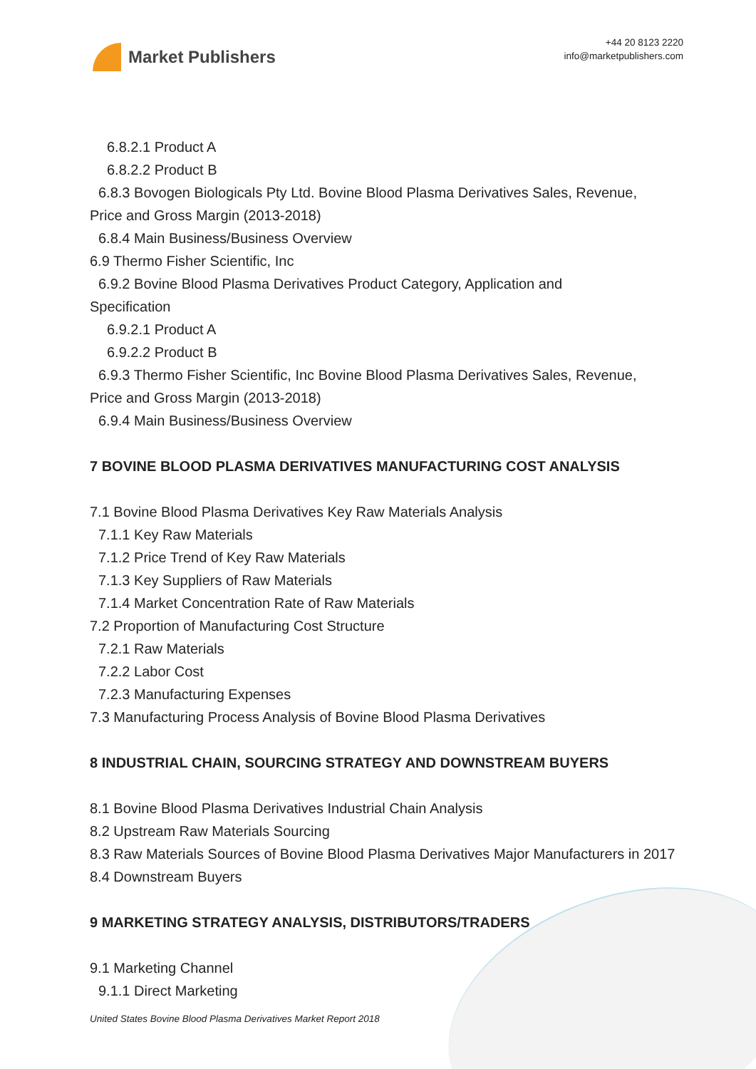Market Publishers
+44 20 8123 2220
info@marketpublishers.com
6.8.2.1 Product A
6.8.2.2 Product B
6.8.3 Bovogen Biologicals Pty Ltd. Bovine Blood Plasma Derivatives Sales, Revenue,
Price and Gross Margin (2013-2018)
6.8.4 Main Business/Business Overview
6.9 Thermo Fisher Scientific, Inc
6.9.2 Bovine Blood Plasma Derivatives Product Category, Application and
Specification
6.9.2.1 Product A
6.9.2.2 Product B
6.9.3 Thermo Fisher Scientific, Inc Bovine Blood Plasma Derivatives Sales, Revenue,
Price and Gross Margin (2013-2018)
6.9.4 Main Business/Business Overview
7 BOVINE BLOOD PLASMA DERIVATIVES MANUFACTURING COST ANALYSIS
7.1 Bovine Blood Plasma Derivatives Key Raw Materials Analysis
7.1.1 Key Raw Materials
7.1.2 Price Trend of Key Raw Materials
7.1.3 Key Suppliers of Raw Materials
7.1.4 Market Concentration Rate of Raw Materials
7.2 Proportion of Manufacturing Cost Structure
7.2.1 Raw Materials
7.2.2 Labor Cost
7.2.3 Manufacturing Expenses
7.3 Manufacturing Process Analysis of Bovine Blood Plasma Derivatives
8 INDUSTRIAL CHAIN, SOURCING STRATEGY AND DOWNSTREAM BUYERS
8.1 Bovine Blood Plasma Derivatives Industrial Chain Analysis
8.2 Upstream Raw Materials Sourcing
8.3 Raw Materials Sources of Bovine Blood Plasma Derivatives Major Manufacturers in 2017
8.4 Downstream Buyers
9 MARKETING STRATEGY ANALYSIS, DISTRIBUTORS/TRADERS
9.1 Marketing Channel
9.1.1 Direct Marketing
United States Bovine Blood Plasma Derivatives Market Report 2018